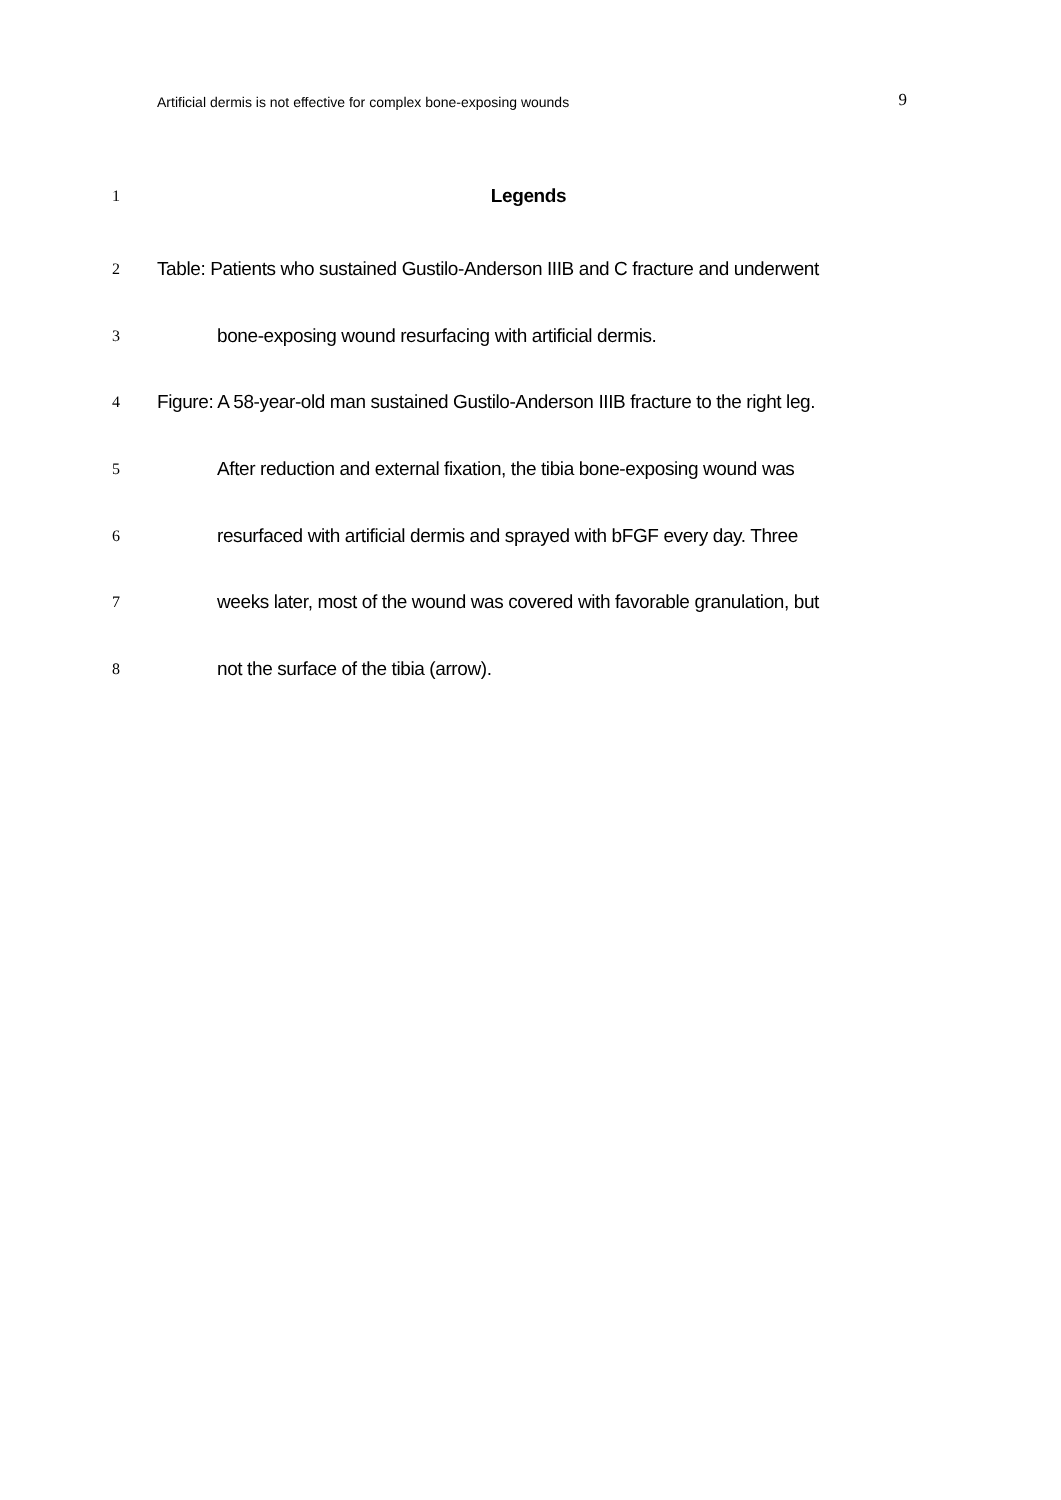Artificial dermis is not effective for complex bone-exposing wounds 9
1 Legends
2 Table: Patients who sustained Gustilo-Anderson IIIB and C fracture and underwent
3 bone-exposing wound resurfacing with artificial dermis.
4 Figure: A 58-year-old man sustained Gustilo-Anderson IIIB fracture to the right leg.
5 After reduction and external fixation, the tibia bone-exposing wound was
6 resurfaced with artificial dermis and sprayed with bFGF every day. Three
7 weeks later, most of the wound was covered with favorable granulation, but
8 not the surface of the tibia (arrow).